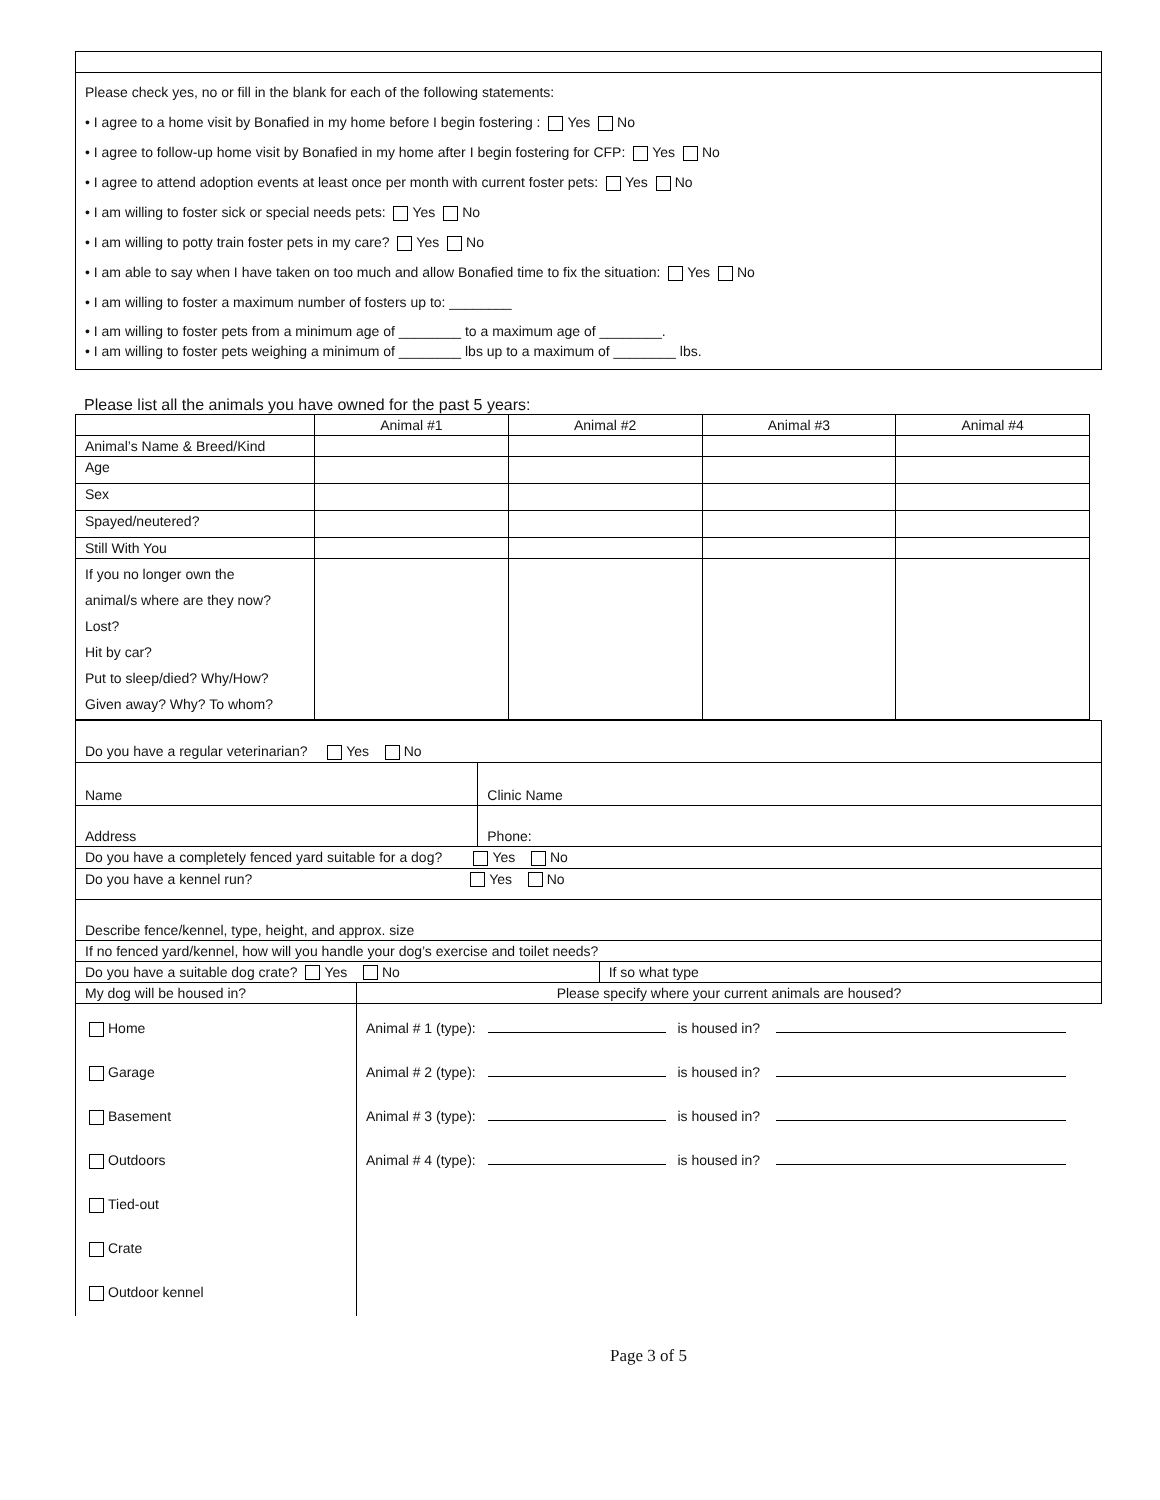Please check yes, no or fill in the blank for each of the following statements:
• I agree to a home visit by Bonafied in my home before I begin fostering : Yes No
• I agree to follow-up home visit by Bonafied in my home after I begin fostering for CFP: Yes No
• I agree to attend adoption events at least once per month with current foster pets: Yes No
• I am willing to foster sick or special needs pets: Yes No
• I am willing to potty train foster pets in my care? Yes No
• I am able to say when I have taken on too much and allow Bonafied time to fix the situation: Yes No
• I am willing to foster a maximum number of fosters up to: ________
• I am willing to foster pets from a minimum age of ________ to a maximum age of ________.
• I am willing to foster pets weighing a minimum of ________ lbs up to a maximum of ________ lbs.
Please list all the animals you have owned for the past 5 years:
| | Animal #1 | Animal #2 | Animal #3 | Animal #4 |
| --- | --- | --- | --- | --- |
| Animal’s Name & Breed/Kind | | | | |
| Age | | | | |
| Sex | | | | |
| Spayed/neutered? | | | | |
| Still With You | | | | |
| If you no longer own the animal/s where are they now? Lost? Hit by car? Put to sleep/died? Why/How? Given away? Why? To whom? | | | | |
| Do you have a regular veterinarian? Yes No | | | |
| Name | | Clinic Name | |
| Address | | Phone: | |
| Do you have a completely fenced yard suitable for a dog? Yes No | | | |
| Do you have a kennel run? Yes No | | | |
| Describe fence/kennel, type, height, and approx. size | | | |
| If no fenced yard/kennel, how will you handle your dog’s exercise and toilet needs? | | | |
| Do you have a suitable dog crate? Yes No | | | If so what type |
| My dog will be housed in? | Please specify where your current animals are housed? | | |
| Home Garage Basement Outdoors Tied-out Crate Outdoor kennel | Animal # 1 (type): is housed in? Animal # 2 (type): is housed in? Animal # 3 (type): is housed in? Animal # 4 (type): is housed in? | | |
Page 3 of 5